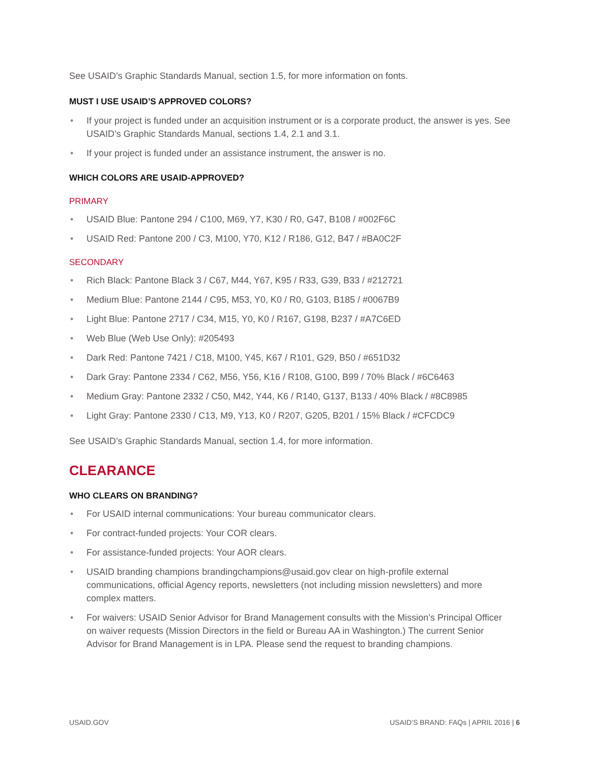See USAID’s Graphic Standards Manual, section 1.5, for more information on fonts.
MUST I USE USAID’S APPROVED COLORS?
• If your project is funded under an acquisition instrument or is a corporate product, the answer is yes. See USAID’s Graphic Standards Manual, sections 1.4, 2.1 and 3.1.
• If your project is funded under an assistance instrument, the answer is no.
WHICH COLORS ARE USAID-APPROVED?
PRIMARY
• USAID Blue: Pantone 294 / C100, M69, Y7, K30 / R0, G47, B108 / #002F6C
• USAID Red: Pantone 200 / C3, M100, Y70, K12 / R186, G12, B47 / #BA0C2F
SECONDARY
• Rich Black: Pantone Black 3 / C67, M44, Y67, K95 / R33, G39, B33 / #212721
• Medium Blue: Pantone 2144 / C95, M53, Y0, K0 / R0, G103, B185 / #0067B9
• Light Blue: Pantone 2717 / C34, M15, Y0, K0 / R167, G198, B237 / #A7C6ED
• Web Blue (Web Use Only): #205493
• Dark Red: Pantone 7421 / C18, M100, Y45, K67 / R101, G29, B50 / #651D32
• Dark Gray: Pantone 2334 / C62, M56, Y56, K16 / R108, G100, B99 / 70% Black / #6C6463
• Medium Gray: Pantone 2332 / C50, M42, Y44, K6 / R140, G137, B133 / 40% Black / #8C8985
• Light Gray: Pantone 2330 / C13, M9, Y13, K0 / R207, G205, B201 / 15% Black / #CFCDC9
See USAID’s Graphic Standards Manual, section 1.4, for more information.
CLEARANCE
WHO CLEARS ON BRANDING?
• For USAID internal communications: Your bureau communicator clears.
• For contract-funded projects: Your COR clears.
• For assistance-funded projects: Your AOR clears.
• USAID branding champions brandingchampions@usaid.gov clear on high-profile external communications, official Agency reports, newsletters (not including mission newsletters) and more complex matters.
• For waivers: USAID Senior Advisor for Brand Management consults with the Mission’s Principal Officer on waiver requests (Mission Directors in the field or Bureau AA in Washington.) The current Senior Advisor for Brand Management is in LPA. Please send the request to branding champions.
USAID.GOV USAID’S BRAND: FAQs | APRIL 2016 | 6